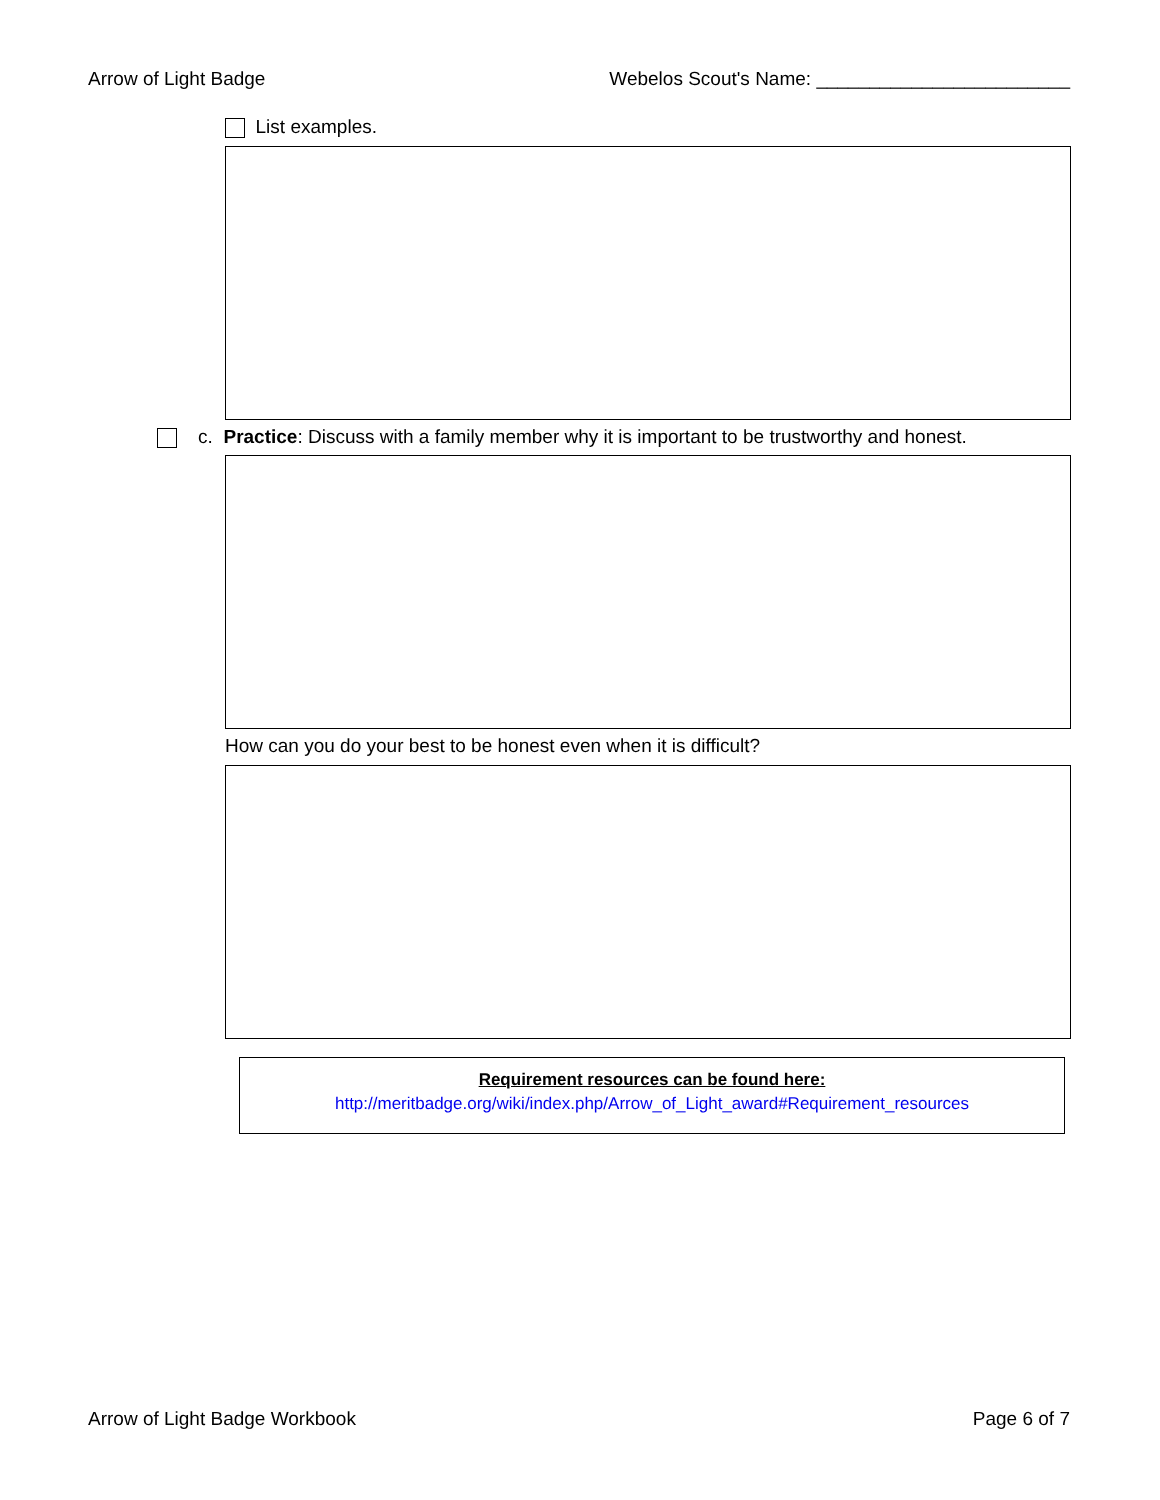Arrow of Light Badge Webelos Scout's Name: ________________________
List examples.
c. Practice: Discuss with a family member why it is important to be trustworthy and honest.
How can you do your best to be honest even when it is difficult?
Requirement resources can be found here:
http://meritbadge.org/wiki/index.php/Arrow_of_Light_award#Requirement_resources
Arrow of Light Badge Workbook Page 6 of 7